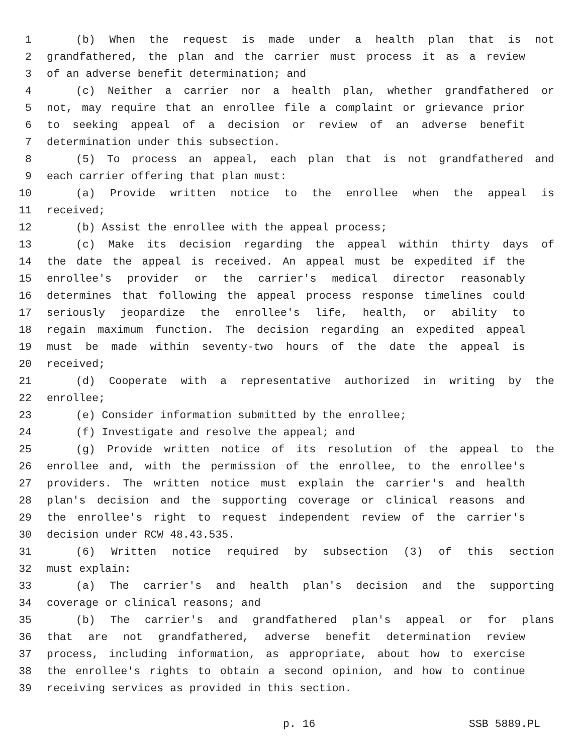1 (b) When the request is made under a health plan that is not
2 grandfathered, the plan and the carrier must process it as a review
3 of an adverse benefit determination; and
4 (c) Neither a carrier nor a health plan, whether grandfathered or
5 not, may require that an enrollee file a complaint or grievance prior
6 to seeking appeal of a decision or review of an adverse benefit
7 determination under this subsection.
8 (5) To process an appeal, each plan that is not grandfathered and
9 each carrier offering that plan must:
10 (a) Provide written notice to the enrollee when the appeal is
11 received;
12 (b) Assist the enrollee with the appeal process;
13 (c) Make its decision regarding the appeal within thirty days of
14 the date the appeal is received. An appeal must be expedited if the
15 enrollee's provider or the carrier's medical director reasonably
16 determines that following the appeal process response timelines could
17 seriously jeopardize the enrollee's life, health, or ability to
18 regain maximum function. The decision regarding an expedited appeal
19 must be made within seventy-two hours of the date the appeal is
20 received;
21 (d) Cooperate with a representative authorized in writing by the
22 enrollee;
23 (e) Consider information submitted by the enrollee;
24 (f) Investigate and resolve the appeal; and
25 (g) Provide written notice of its resolution of the appeal to the
26 enrollee and, with the permission of the enrollee, to the enrollee's
27 providers. The written notice must explain the carrier's and health
28 plan's decision and the supporting coverage or clinical reasons and
29 the enrollee's right to request independent review of the carrier's
30 decision under RCW 48.43.535.
31 (6) Written notice required by subsection (3) of this section
32 must explain:
33 (a) The carrier's and health plan's decision and the supporting
34 coverage or clinical reasons; and
35 (b) The carrier's and grandfathered plan's appeal or for plans
36 that are not grandfathered, adverse benefit determination review
37 process, including information, as appropriate, about how to exercise
38 the enrollee's rights to obtain a second opinion, and how to continue
39 receiving services as provided in this section.
p. 16 SSB 5889.PL